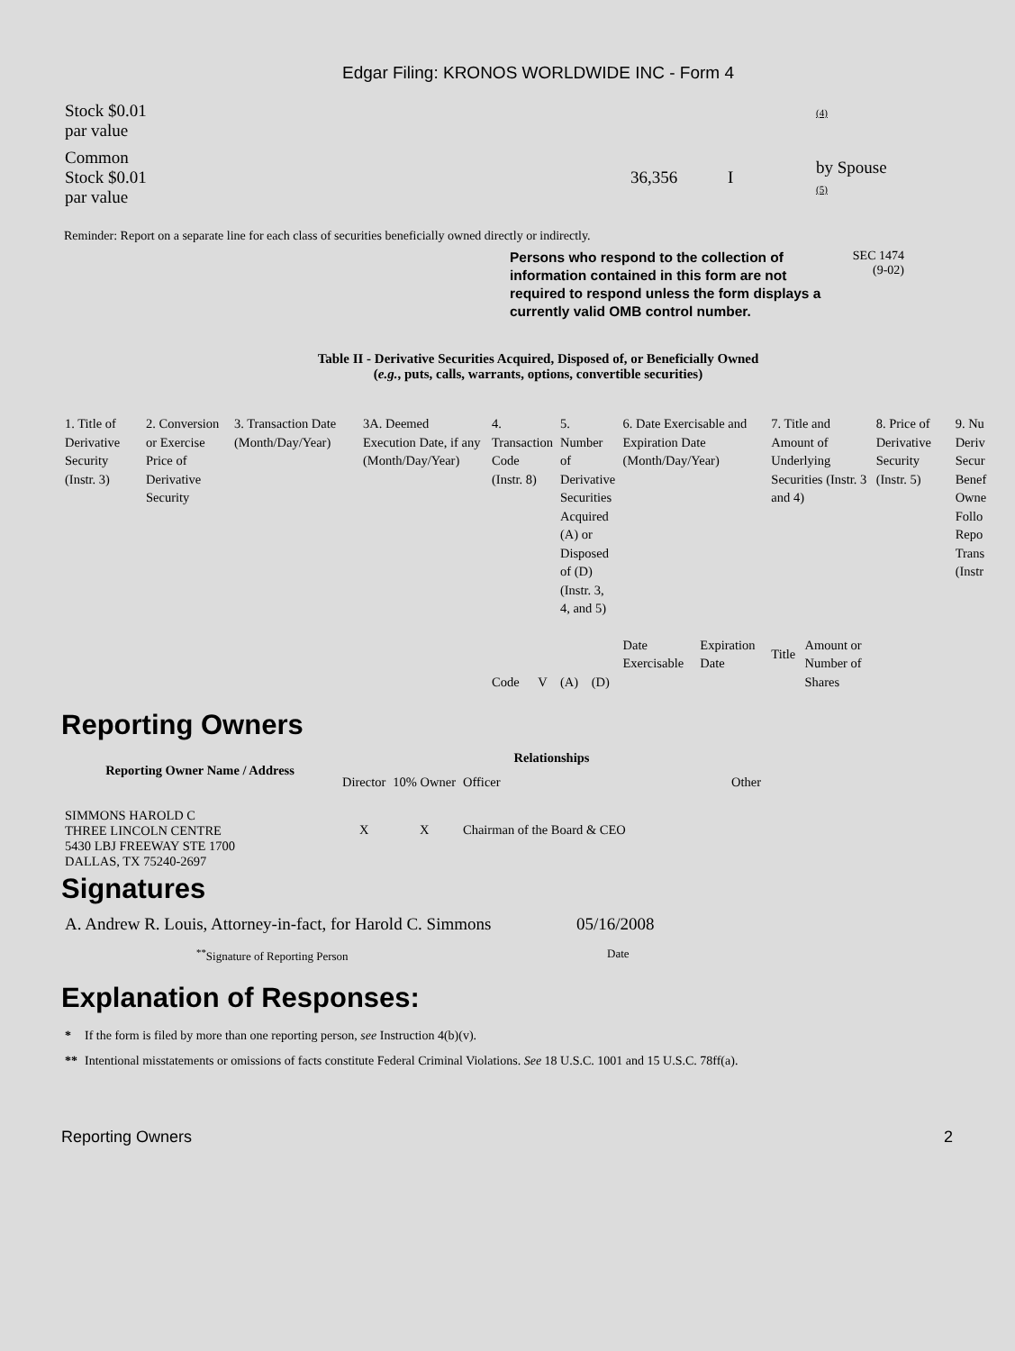Edgar Filing: KRONOS WORLDWIDE INC - Form 4
| Stock $0.01 par value | | | (4) |
| Common Stock $0.01 par value | 36,356 | I | by Spouse (5) |
Reminder: Report on a separate line for each class of securities beneficially owned directly or indirectly.
Persons who respond to the collection of information contained in this form are not required to respond unless the form displays a currently valid OMB control number.
SEC 1474
(9-02)
Table II - Derivative Securities Acquired, Disposed of, or Beneficially Owned
(e.g., puts, calls, warrants, options, convertible securities)
| 1. Title of Derivative Security (Instr. 3) | 2. Conversion or Exercise Price of Derivative Security | 3. Transaction Date (Month/Day/Year) | 3A. Deemed Execution Date, if any (Month/Day/Year) | 4. Transaction Code (Instr. 8) | | 5. Number of Derivative Securities Acquired (A) or Disposed of (D) (Instr. 3, 4, and 5) | | 6. Date Exercisable and Expiration Date (Month/Day/Year) | | 7. Title and Amount of Underlying Securities (Instr. 3 and 4) | | 8. Price of Derivative Security (Instr. 5) | 9. Nu Deriv Secur Benef Owne Follo Repo Trans (Instr |
| | | | | Code | V | (A) | (D) | Date Exercisable | Expiration Date | Title | Amount or Number of Shares | | |
Reporting Owners
| Reporting Owner Name / Address | Relationships | | | |
| --- | --- | --- | --- | --- |
| | Director | 10% Owner | Officer | Other |
| SIMMONS HAROLD C THREE LINCOLN CENTRE 5430 LBJ FREEWAY STE 1700 DALLAS, TX 75240-2697 | X | X | Chairman of the Board & CEO | |
Signatures
| A. Andrew R. Louis, Attorney-in-fact, for Harold C. Simmons | 05/16/2008 |
| <sup>**</sup> Signature of Reporting Person | Date |
Explanation of Responses:
| * | If the form is filed by more than one reporting person, see Instruction 4(b)(v). |
| ** | Intentional misstatements or omissions of facts constitute Federal Criminal Violations. See 18 U.S.C. 1001 and 15 U.S.C. 78ff(a). |
Reporting Owners 2